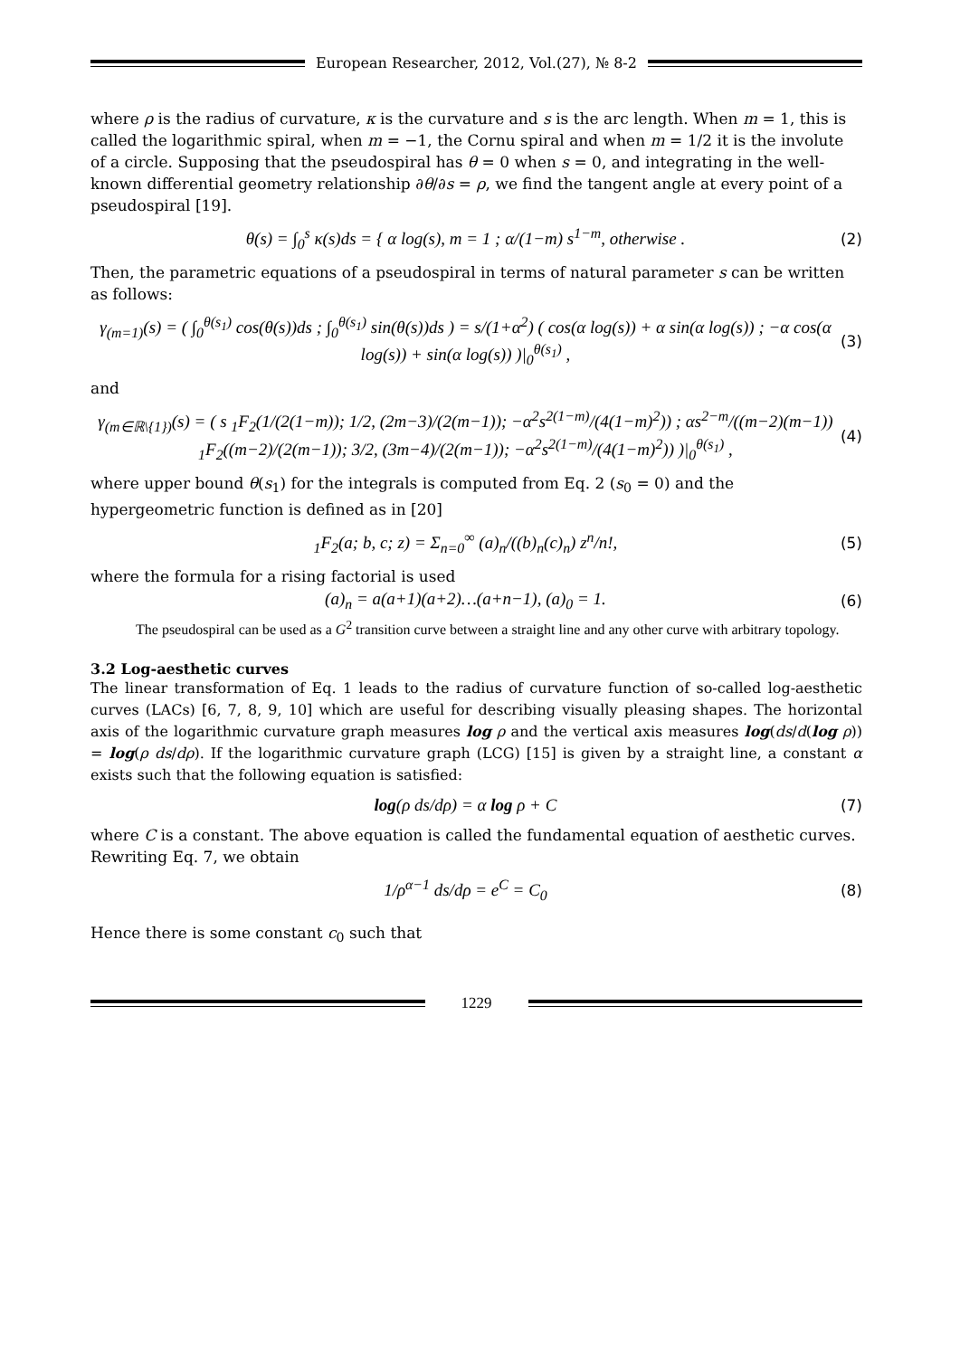European Researcher, 2012, Vol.(27), № 8-2
where ρ is the radius of curvature, κ is the curvature and s is the arc length. When m = 1, this is called the logarithmic spiral, when m = −1, the Cornu spiral and when m = 1/2 it is the involute of a circle. Supposing that the pseudospiral has θ = 0 when s = 0, and integrating in the well-known differential geometry relationship ∂θ/∂s = ρ, we find the tangent angle at every point of a pseudospiral [19].
θ(s) = ∫<sub>0</sub><sup>s</sup> κ(s)ds = { α log(s), m = 1 ; α/(1−m) s<sup>1−m</sup>, otherwise .
(2)
Then, the parametric equations of a pseudospiral in terms of natural parameter s can be written as follows:
γ<sub>(m=1)</sub>(s) = ( ∫<sub>0</sub><sup>θ(s<sub>1</sub>)</sup> cos(θ(s))ds ; ∫<sub>0</sub><sup>θ(s<sub>1</sub>)</sup> sin(θ(s))ds ) = s/(1+α<sup>2</sup>) ( cos(α log(s)) + α sin(α log(s)) ; −α cos(α log(s)) + sin(α log(s)) )|<sub>0</sub><sup>θ(s<sub>1</sub>)</sup> ,
(3)
and
γ<sub>(m∈ℝ\{1})</sub>(s) = ( s <sub>1</sub>F<sub>2</sub>(1/(2(1−m)); 1/2, (2m−3)/(2(m−1)); −α<sup>2</sup>s<sup>2(1−m)</sup>/(4(1−m)<sup>2</sup>)) ; αs<sup>2−m</sup>/((m−2)(m−1)) <sub>1</sub>F<sub>2</sub>((m−2)/(2(m−1)); 3/2, (3m−4)/(2(m−1)); −α<sup>2</sup>s<sup>2(1−m)</sup>/(4(1−m)<sup>2</sup>)) )|<sub>0</sub><sup>θ(s<sub>1</sub>)</sup> ,
(4)
where upper bound θ(s<sub>1</sub>) for the integrals is computed from Eq. 2 (s<sub>0</sub> = 0) and the hypergeometric function is defined as in [20]
<sub>1</sub>F<sub>2</sub>(a; b, c; z) = Σ<sub>n=0</sub><sup>∞</sup> (a)<sub>n</sub>/((b)<sub>n</sub>(c)<sub>n</sub>) z<sup>n</sup>/n!,
(5)
where the formula for a rising factorial is used
(a)<sub>n</sub> = a(a+1)(a+2)…(a+n−1), (a)<sub>0</sub> = 1.
(6)
The pseudospiral can be used as a G<sup>2</sup> transition curve between a straight line and any other curve with arbitrary topology.
3.2 Log-aesthetic curves
The linear transformation of Eq. 1 leads to the radius of curvature function of so-called log-aesthetic curves (LACs) [6, 7, 8, 9, 10] which are useful for describing visually pleasing shapes. The horizontal axis of the logarithmic curvature graph measures log ρ and the vertical axis measures log(ds/d(log ρ)) = log(ρ ds/dρ). If the logarithmic curvature graph (LCG) [15] is given by a straight line, a constant α exists such that the following equation is satisfied:
log(ρ ds/dρ) = α log ρ + C (7)
where C is a constant. The above equation is called the fundamental equation of aesthetic curves. Rewriting Eq. 7, we obtain
1/ρ<sup>α−1</sup> ds/dρ = e<sup>C</sup> = C<sub>0</sub> (8)
Hence there is some constant c<sub>0</sub> such that
1229